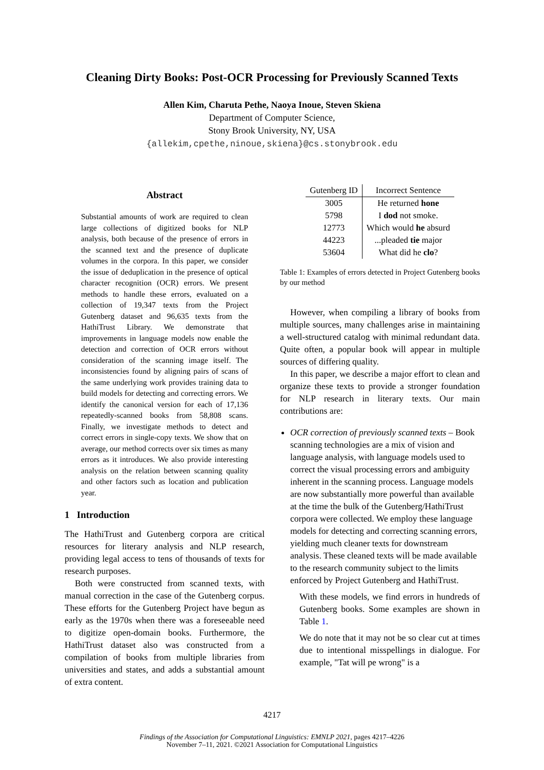Cleaning Dirty Books: Post-OCR Processing for Previously Scanned Texts
Allen Kim, Charuta Pethe, Naoya Inoue, Steven Skiena
Department of Computer Science,
Stony Brook University, NY, USA
{allekim,cpethe,ninoue,skiena}@cs.stonybrook.edu
Abstract
Substantial amounts of work are required to clean large collections of digitized books for NLP analysis, both because of the presence of errors in the scanned text and the presence of duplicate volumes in the corpora. In this paper, we consider the issue of deduplication in the presence of optical character recognition (OCR) errors. We present methods to handle these errors, evaluated on a collection of 19,347 texts from the Project Gutenberg dataset and 96,635 texts from the HathiTrust Library. We demonstrate that improvements in language models now enable the detection and correction of OCR errors without consideration of the scanning image itself. The inconsistencies found by aligning pairs of scans of the same underlying work provides training data to build models for detecting and correcting errors. We identify the canonical version for each of 17,136 repeatedly-scanned books from 58,808 scans. Finally, we investigate methods to detect and correct errors in single-copy texts. We show that on average, our method corrects over six times as many errors as it introduces. We also provide interesting analysis on the relation between scanning quality and other factors such as location and publication year.
1 Introduction
The HathiTrust and Gutenberg corpora are critical resources for literary analysis and NLP research, providing legal access to tens of thousands of texts for research purposes.
Both were constructed from scanned texts, with manual correction in the case of the Gutenberg corpus. These efforts for the Gutenberg Project have begun as early as the 1970s when there was a foreseeable need to digitize open-domain books. Furthermore, the HathiTrust dataset also was constructed from a compilation of books from multiple libraries from universities and states, and adds a substantial amount of extra content.
| Gutenberg ID | Incorrect Sentence |
| --- | --- |
| 3005 | He returned hone |
| 5798 | I dod not smoke. |
| 12773 | Which would he absurd |
| 44223 | ...pleaded tie major |
| 53604 | What did he clo ? |
Table 1: Examples of errors detected in Project Gutenberg books by our method
However, when compiling a library of books from multiple sources, many challenges arise in maintaining a well-structured catalog with minimal redundant data. Quite often, a popular book will appear in multiple sources of differing quality.
In this paper, we describe a major effort to clean and organize these texts to provide a stronger foundation for NLP research in literary texts. Our main contributions are:
OCR correction of previously scanned texts – Book scanning technologies are a mix of vision and language analysis, with language models used to correct the visual processing errors and ambiguity inherent in the scanning process. Language models are now substantially more powerful than available at the time the bulk of the Gutenberg/HathiTrust corpora were collected. We employ these language models for detecting and correcting scanning errors, yielding much cleaner texts for downstream analysis. These cleaned texts will be made available to the research community subject to the limits enforced by Project Gutenberg and HathiTrust.
With these models, we find errors in hundreds of Gutenberg books. Some examples are shown in Table 1.
We do note that it may not be so clear cut at times due to intentional misspellings in dialogue. For example, "Tat will pe wrong" is a
4217
Findings of the Association for Computational Linguistics: EMNLP 2021, pages 4217–4226
November 7–11, 2021. ©2021 Association for Computational Linguistics